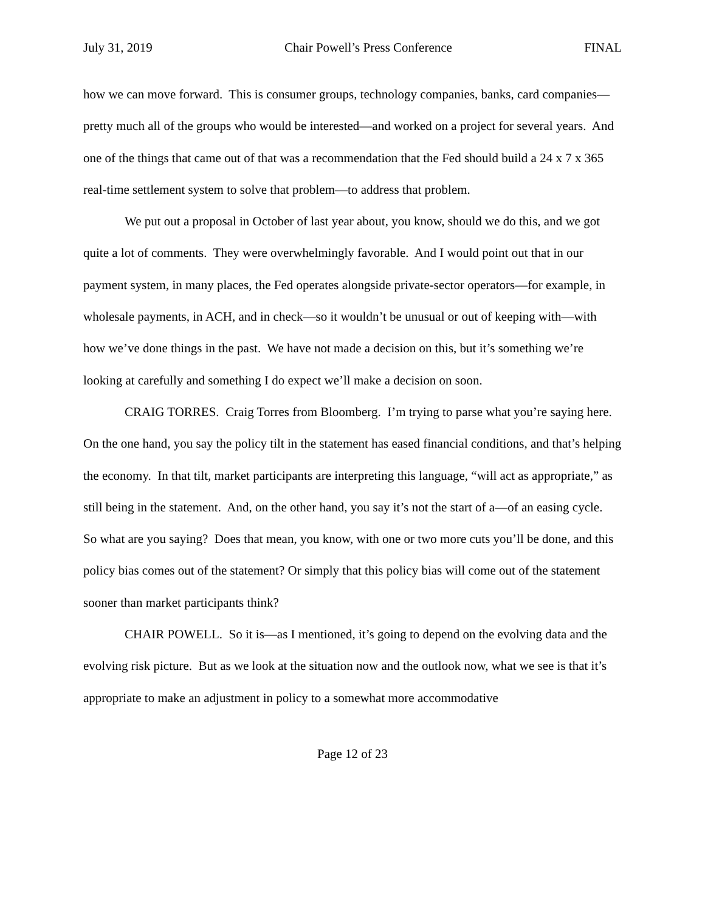July 31, 2019 Chair Powell’s Press Conference FINAL
how we can move forward. This is consumer groups, technology companies, banks, card companies—pretty much all of the groups who would be interested—and worked on a project for several years. And one of the things that came out of that was a recommendation that the Fed should build a 24 x 7 x 365 real-time settlement system to solve that problem—to address that problem.
We put out a proposal in October of last year about, you know, should we do this, and we got quite a lot of comments. They were overwhelmingly favorable. And I would point out that in our payment system, in many places, the Fed operates alongside private-sector operators—for example, in wholesale payments, in ACH, and in check—so it wouldn’t be unusual or out of keeping with—with how we’ve done things in the past. We have not made a decision on this, but it’s something we’re looking at carefully and something I do expect we’ll make a decision on soon.
CRAIG TORRES. Craig Torres from Bloomberg. I’m trying to parse what you’re saying here. On the one hand, you say the policy tilt in the statement has eased financial conditions, and that’s helping the economy. In that tilt, market participants are interpreting this language, “will act as appropriate,” as still being in the statement. And, on the other hand, you say it’s not the start of a—of an easing cycle. So what are you saying? Does that mean, you know, with one or two more cuts you’ll be done, and this policy bias comes out of the statement? Or simply that this policy bias will come out of the statement sooner than market participants think?
CHAIR POWELL. So it is—as I mentioned, it’s going to depend on the evolving data and the evolving risk picture. But as we look at the situation now and the outlook now, what we see is that it’s appropriate to make an adjustment in policy to a somewhat more accommodative
Page 12 of 23